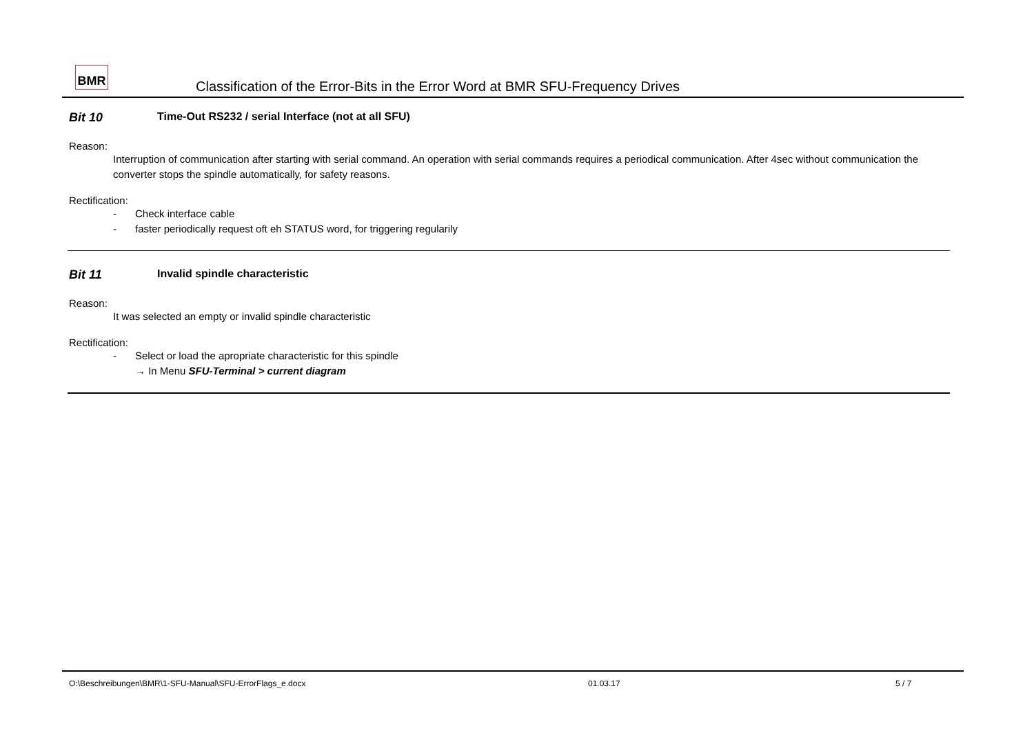BMR
Classification of the Error-Bits in the Error Word at BMR SFU-Frequency Drives
Bit 10 Time-Out RS232 / serial Interface (not at all SFU)
Reason:
Interruption of communication after starting with serial command. An operation with serial commands requires a periodical communication. After 4sec without communication the converter stops the spindle automatically, for safety reasons.
Rectification:
- Check interface cable
- faster periodically request oft eh STATUS word, for triggering regularily
Bit 11 Invalid spindle characteristic
Reason:
It was selected an empty or invalid spindle characteristic
Rectification:
- Select or load the apropriate characteristic for this spindle
→ In Menu SFU-Terminal > current diagram
O:\Beschreibungen\BMR\1-SFU-Manual\SFU-ErrorFlags_e.docx 01.03.17 5 / 7